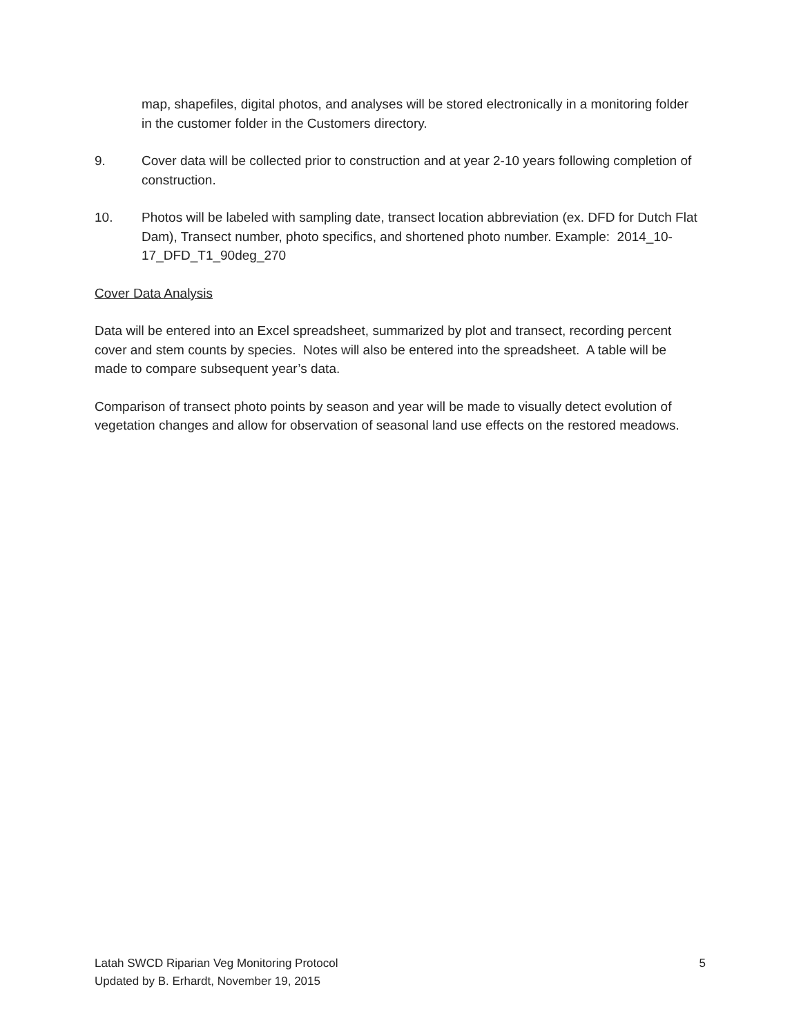map, shapefiles, digital photos, and analyses will be stored electronically in a monitoring folder in the customer folder in the Customers directory.
9. Cover data will be collected prior to construction and at year 2-10 years following completion of construction.
10. Photos will be labeled with sampling date, transect location abbreviation (ex. DFD for Dutch Flat Dam), Transect number, photo specifics, and shortened photo number. Example: 2014_10-17_DFD_T1_90deg_270
Cover Data Analysis
Data will be entered into an Excel spreadsheet, summarized by plot and transect, recording percent cover and stem counts by species. Notes will also be entered into the spreadsheet. A table will be made to compare subsequent year’s data.
Comparison of transect photo points by season and year will be made to visually detect evolution of vegetation changes and allow for observation of seasonal land use effects on the restored meadows.
Latah SWCD Riparian Veg Monitoring Protocol 5
Updated by B. Erhardt, November 19, 2015